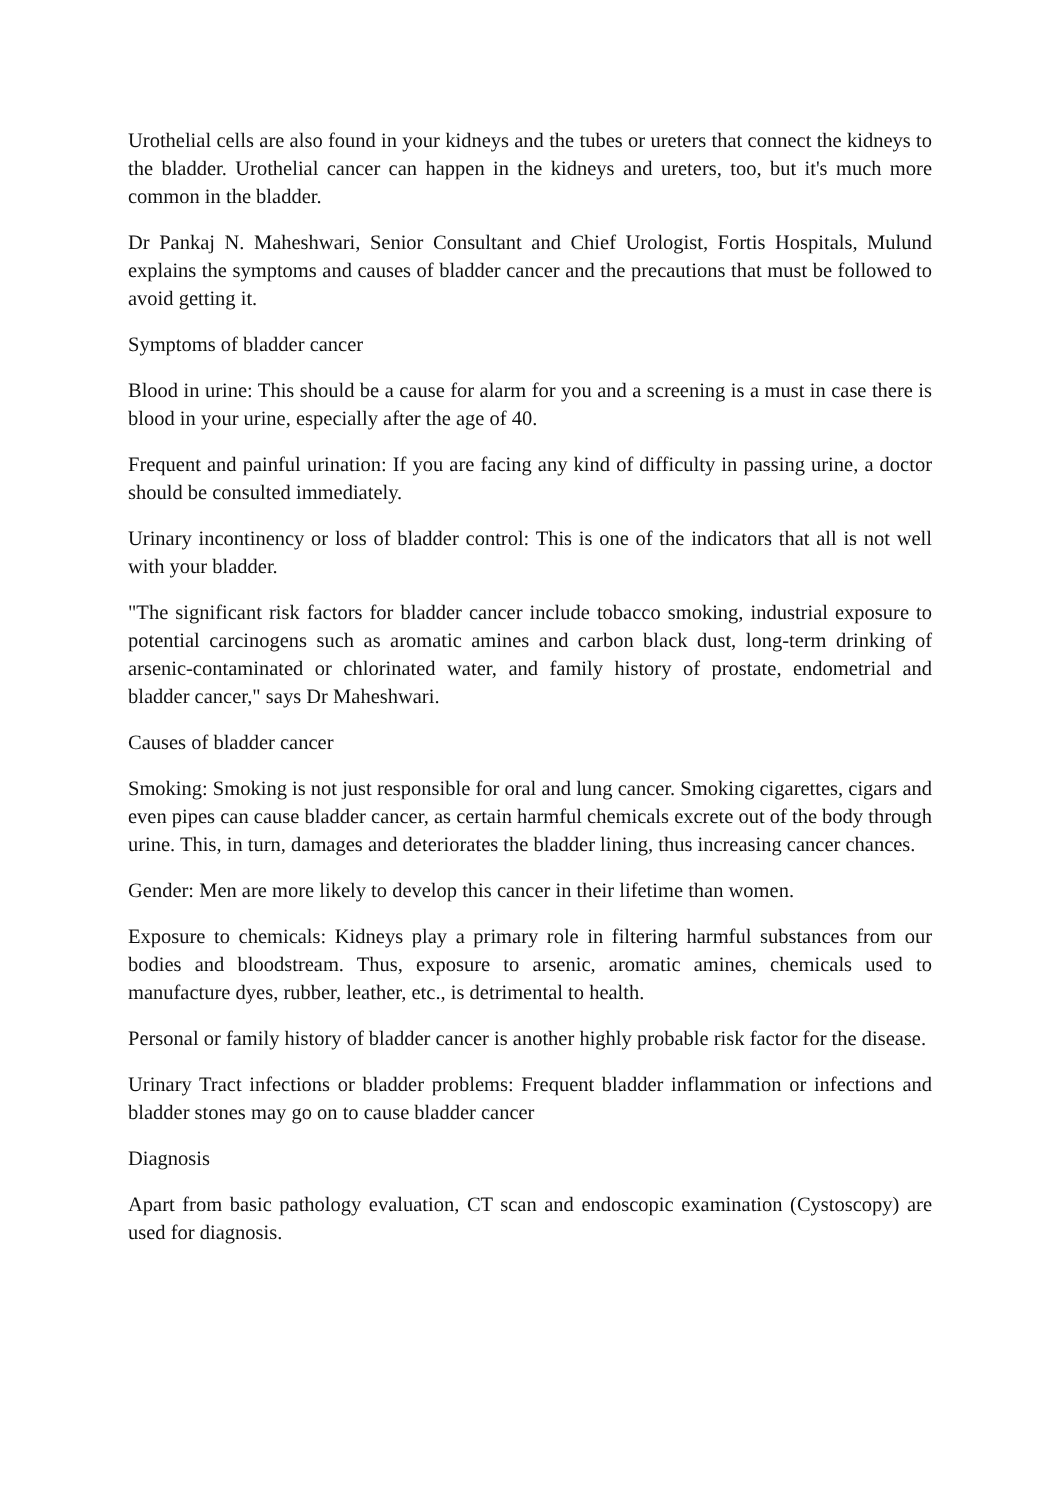Urothelial cells are also found in your kidneys and the tubes or ureters that connect the kidneys to the bladder. Urothelial cancer can happen in the kidneys and ureters, too, but it's much more common in the bladder.
Dr Pankaj N. Maheshwari, Senior Consultant and Chief Urologist, Fortis Hospitals, Mulund explains the symptoms and causes of bladder cancer and the precautions that must be followed to avoid getting it.
Symptoms of bladder cancer
Blood in urine: This should be a cause for alarm for you and a screening is a must in case there is blood in your urine, especially after the age of 40.
Frequent and painful urination: If you are facing any kind of difficulty in passing urine, a doctor should be consulted immediately.
Urinary incontinency or loss of bladder control: This is one of the indicators that all is not well with your bladder.
"The significant risk factors for bladder cancer include tobacco smoking, industrial exposure to potential carcinogens such as aromatic amines and carbon black dust, long-term drinking of arsenic-contaminated or chlorinated water, and family history of prostate, endometrial and bladder cancer," says Dr Maheshwari.
Causes of bladder cancer
Smoking: Smoking is not just responsible for oral and lung cancer. Smoking cigarettes, cigars and even pipes can cause bladder cancer, as certain harmful chemicals excrete out of the body through urine. This, in turn, damages and deteriorates the bladder lining, thus increasing cancer chances.
Gender: Men are more likely to develop this cancer in their lifetime than women.
Exposure to chemicals: Kidneys play a primary role in filtering harmful substances from our bodies and bloodstream. Thus, exposure to arsenic, aromatic amines, chemicals used to manufacture dyes, rubber, leather, etc., is detrimental to health.
Personal or family history of bladder cancer is another highly probable risk factor for the disease.
Urinary Tract infections or bladder problems: Frequent bladder inflammation or infections and bladder stones may go on to cause bladder cancer
Diagnosis
Apart from basic pathology evaluation, CT scan and endoscopic examination (Cystoscopy) are used for diagnosis.